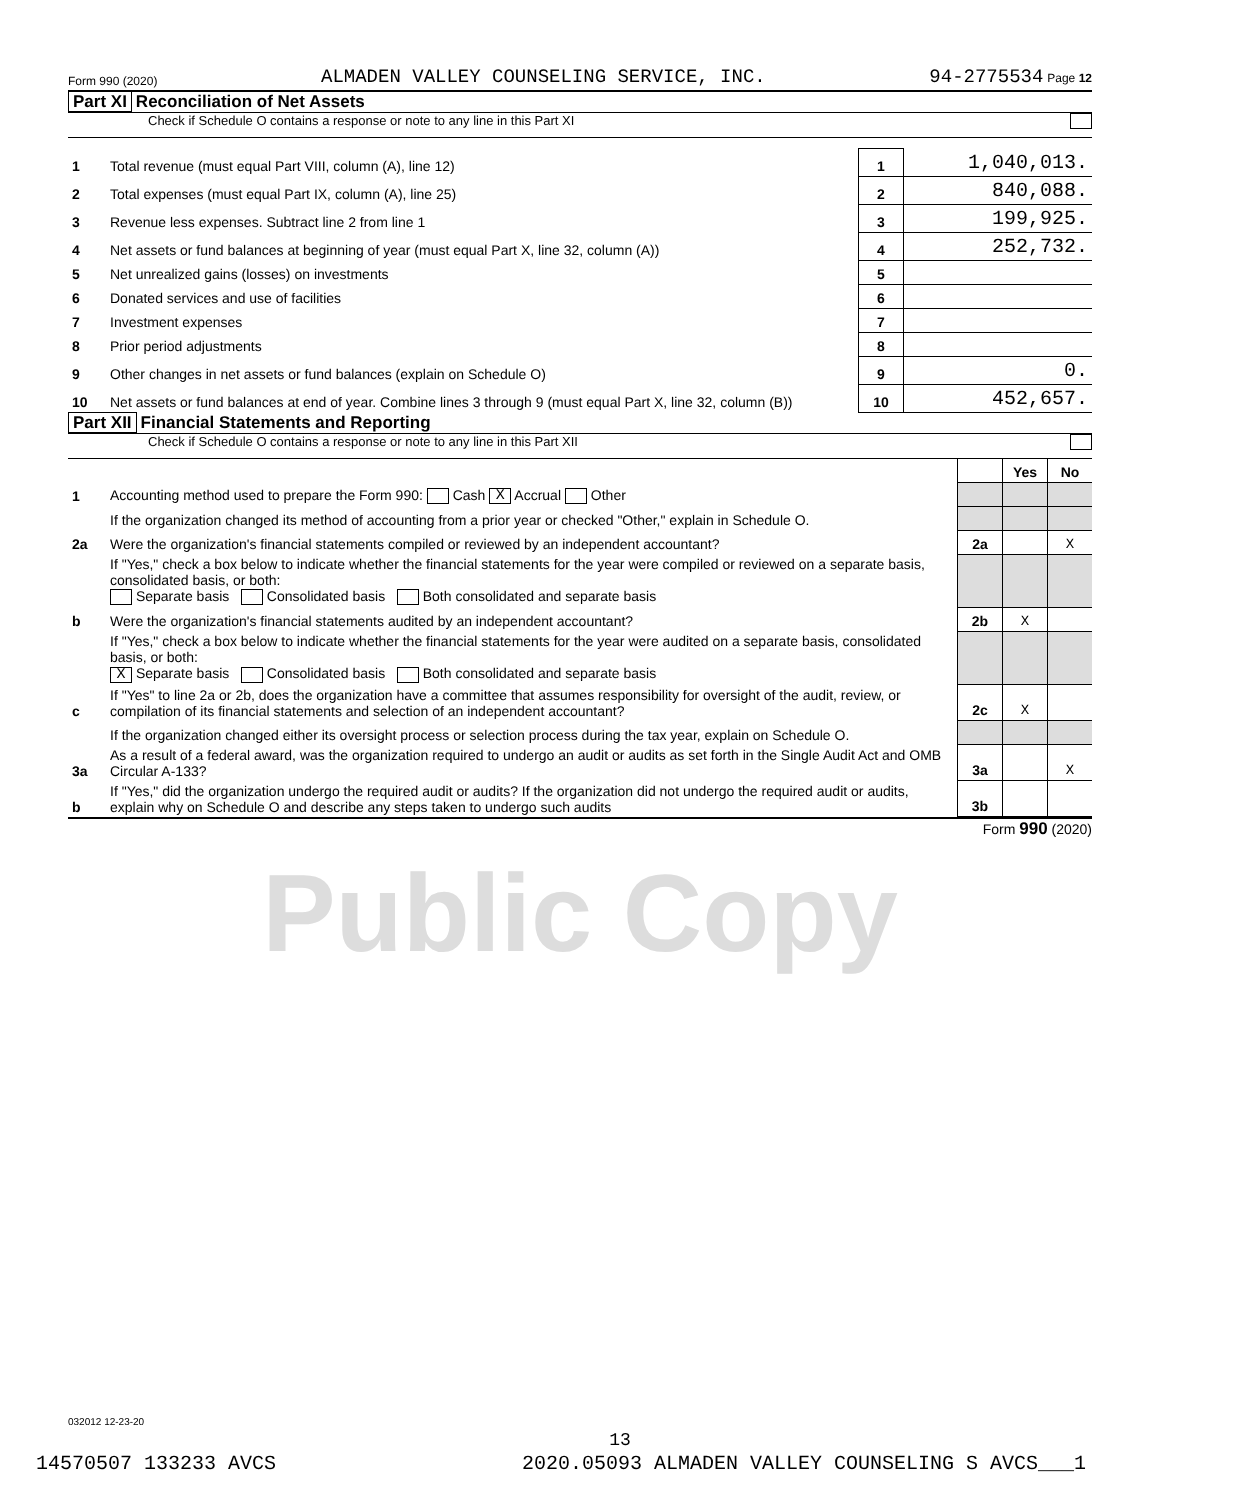Form 990 (2020) ALMADEN VALLEY COUNSELING SERVICE, INC. 94-2775534 Page 12
Part XI Reconciliation of Net Assets
Check if Schedule O contains a response or note to any line in this Part XI
| 1 | Total revenue (must equal Part VIII, column (A), line 12) | 1 | 1,040,013. |
| 2 | Total expenses (must equal Part IX, column (A), line 25) | 2 | 840,088. |
| 3 | Revenue less expenses. Subtract line 2 from line 1 | 3 | 199,925. |
| 4 | Net assets or fund balances at beginning of year (must equal Part X, line 32, column (A)) | 4 | 252,732. |
| 5 | Net unrealized gains (losses) on investments | 5 | |
| 6 | Donated services and use of facilities | 6 | |
| 7 | Investment expenses | 7 | |
| 8 | Prior period adjustments | 8 | |
| 9 | Other changes in net assets or fund balances (explain on Schedule O) | 9 | 0. |
| 10 | Net assets or fund balances at end of year. Combine lines 3 through 9 (must equal Part X, line 32, column (B)) | 10 | 452,657. |
Part XII Financial Statements and Reporting
Check if Schedule O contains a response or note to any line in this Part XII
| | | | Yes | No |
| 1 | Accounting method used to prepare the Form 990: Cash X Accrual Other | | | |
| | If the organization changed its method of accounting from a prior year or checked "Other," explain in Schedule O. | | | |
| 2a | Were the organization's financial statements compiled or reviewed by an independent accountant? | 2a | | X |
| | If "Yes," check a box below to indicate whether the financial statements for the year were compiled or reviewed on a separate basis, consolidated basis, or both: Separate basis Consolidated basis Both consolidated and separate basis | | | |
| b | Were the organization's financial statements audited by an independent accountant? | 2b | X | |
| | If "Yes," check a box below to indicate whether the financial statements for the year were audited on a separate basis, consolidated basis, or both: X Separate basis Consolidated basis Both consolidated and separate basis | | | |
| c | If "Yes" to line 2a or 2b, does the organization have a committee that assumes responsibility for oversight of the audit, review, or compilation of its financial statements and selection of an independent accountant? | 2c | X | |
| | If the organization changed either its oversight process or selection process during the tax year, explain on Schedule O. | | | |
| 3a | As a result of a federal award, was the organization required to undergo an audit or audits as set forth in the Single Audit Act and OMB Circular A-133? | 3a | | X |
| b | If "Yes," did the organization undergo the required audit or audits? If the organization did not undergo the required audit or audits, explain why on Schedule O and describe any steps taken to undergo such audits | 3b | | |
Form 990 (2020)
Public Copy
032012 12-23-20
13
14570507 133233 AVCS 2020.05093 ALMADEN VALLEY COUNSELING S AVCS___1